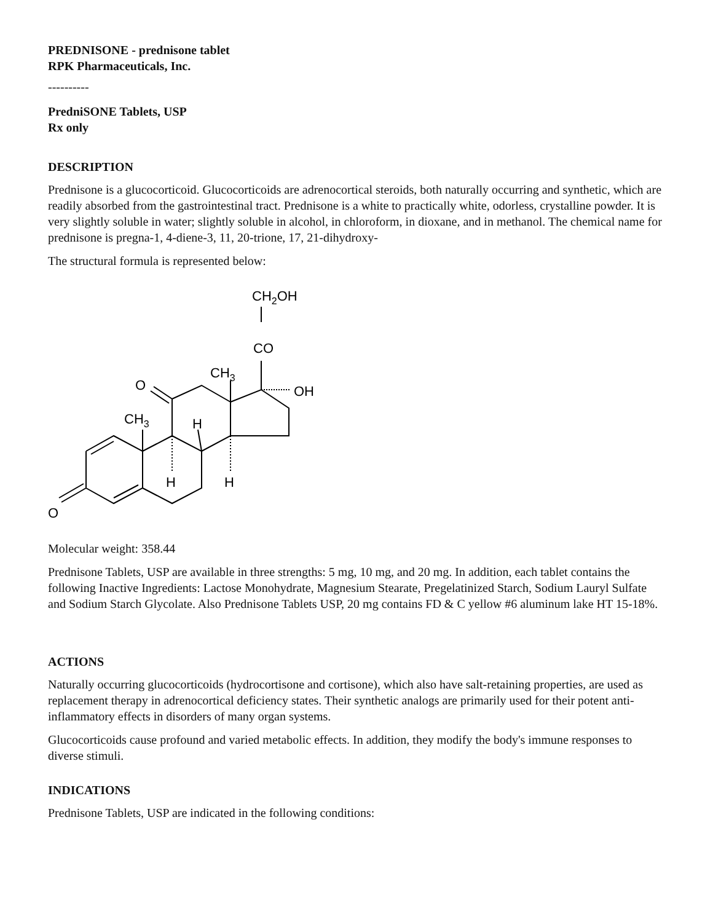PREDNISONE - prednisone tablet
RPK Pharmaceuticals, Inc.
----------
PredniSONE Tablets, USP
Rx only
DESCRIPTION
Prednisone is a glucocorticoid. Glucocorticoids are adrenocortical steroids, both naturally occurring and synthetic, which are readily absorbed from the gastrointestinal tract. Prednisone is a white to practically white, odorless, crystalline powder. It is very slightly soluble in water; slightly soluble in alcohol, in chloroform, in dioxane, and in methanol. The chemical name for prednisone is pregna-1, 4-diene-3, 11, 20-trione, 17, 21-dihydroxy-
The structural formula is represented below:
CH2OH
CO
CH3
OH
O
CH3
H
H
H
O
Molecular weight: 358.44
Prednisone Tablets, USP are available in three strengths: 5 mg, 10 mg, and 20 mg. In addition, each tablet contains the following Inactive Ingredients: Lactose Monohydrate, Magnesium Stearate, Pregelatinized Starch, Sodium Lauryl Sulfate and Sodium Starch Glycolate. Also Prednisone Tablets USP, 20 mg contains FD & C yellow #6 aluminum lake HT 15-18%.
ACTIONS
Naturally occurring glucocorticoids (hydrocortisone and cortisone), which also have salt-retaining properties, are used as replacement therapy in adrenocortical deficiency states. Their synthetic analogs are primarily used for their potent anti-inflammatory effects in disorders of many organ systems.
Glucocorticoids cause profound and varied metabolic effects. In addition, they modify the body's immune responses to diverse stimuli.
INDICATIONS
Prednisone Tablets, USP are indicated in the following conditions: